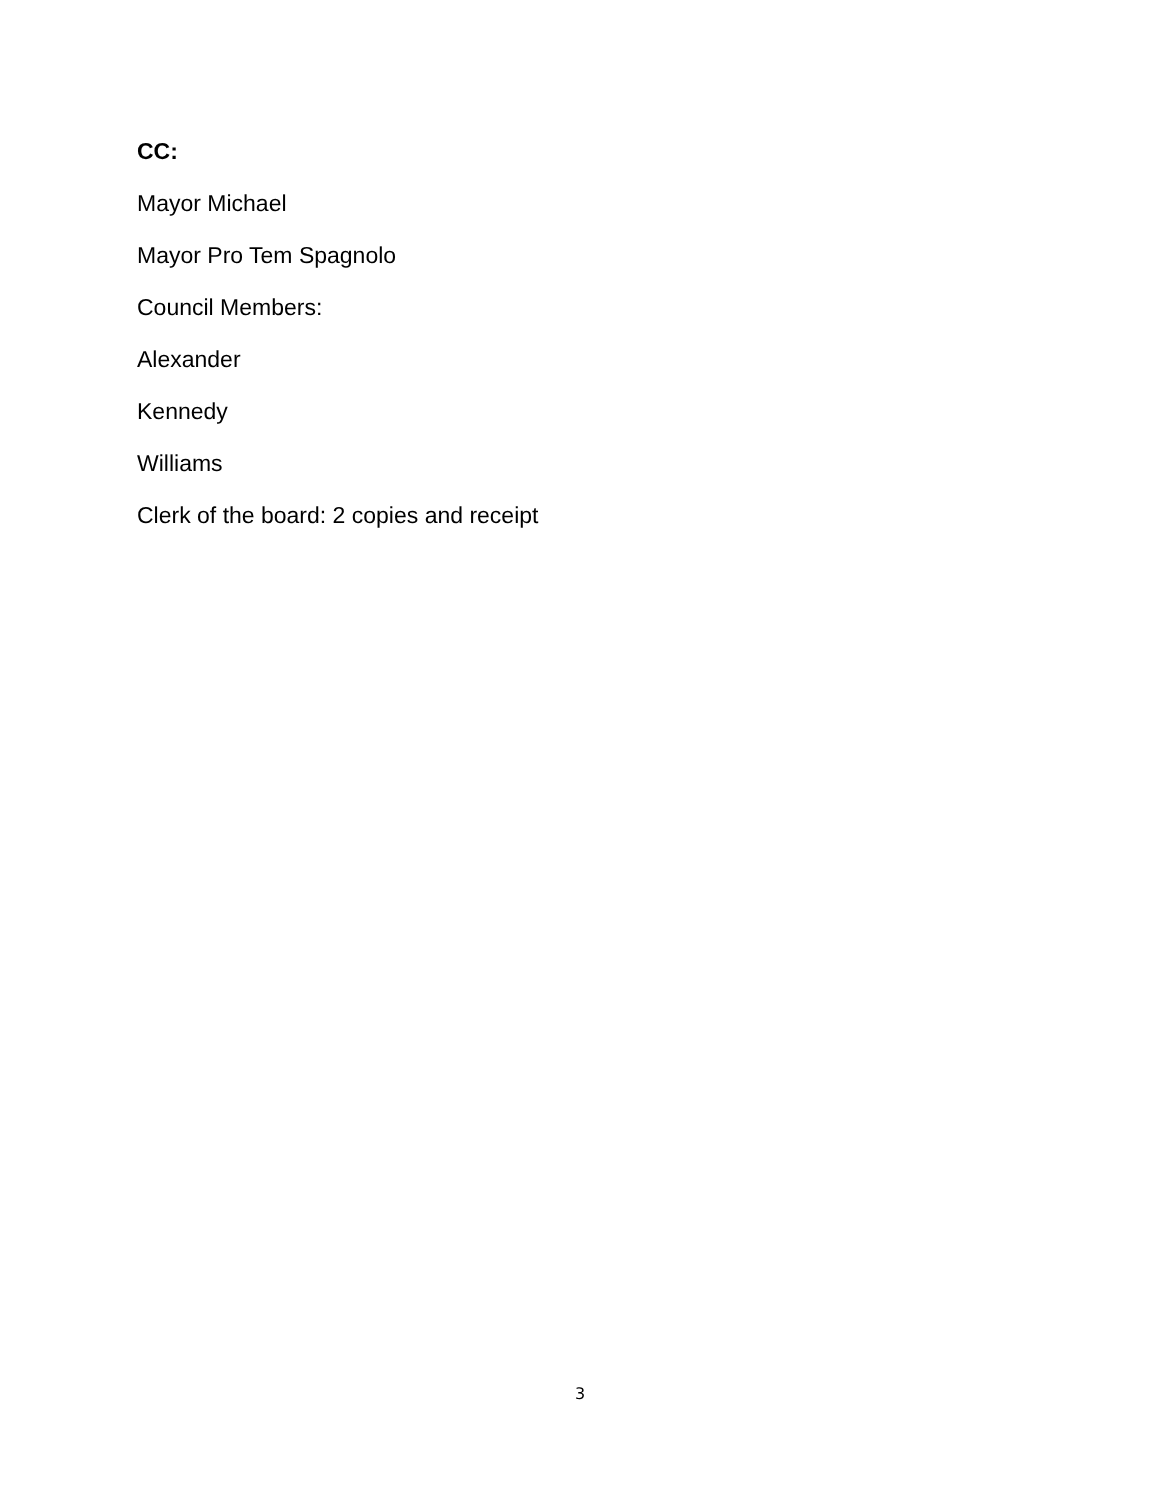CC:
Mayor Michael
Mayor Pro Tem Spagnolo
Council Members:
Alexander
Kennedy
Williams
Clerk of the board: 2 copies and receipt
3